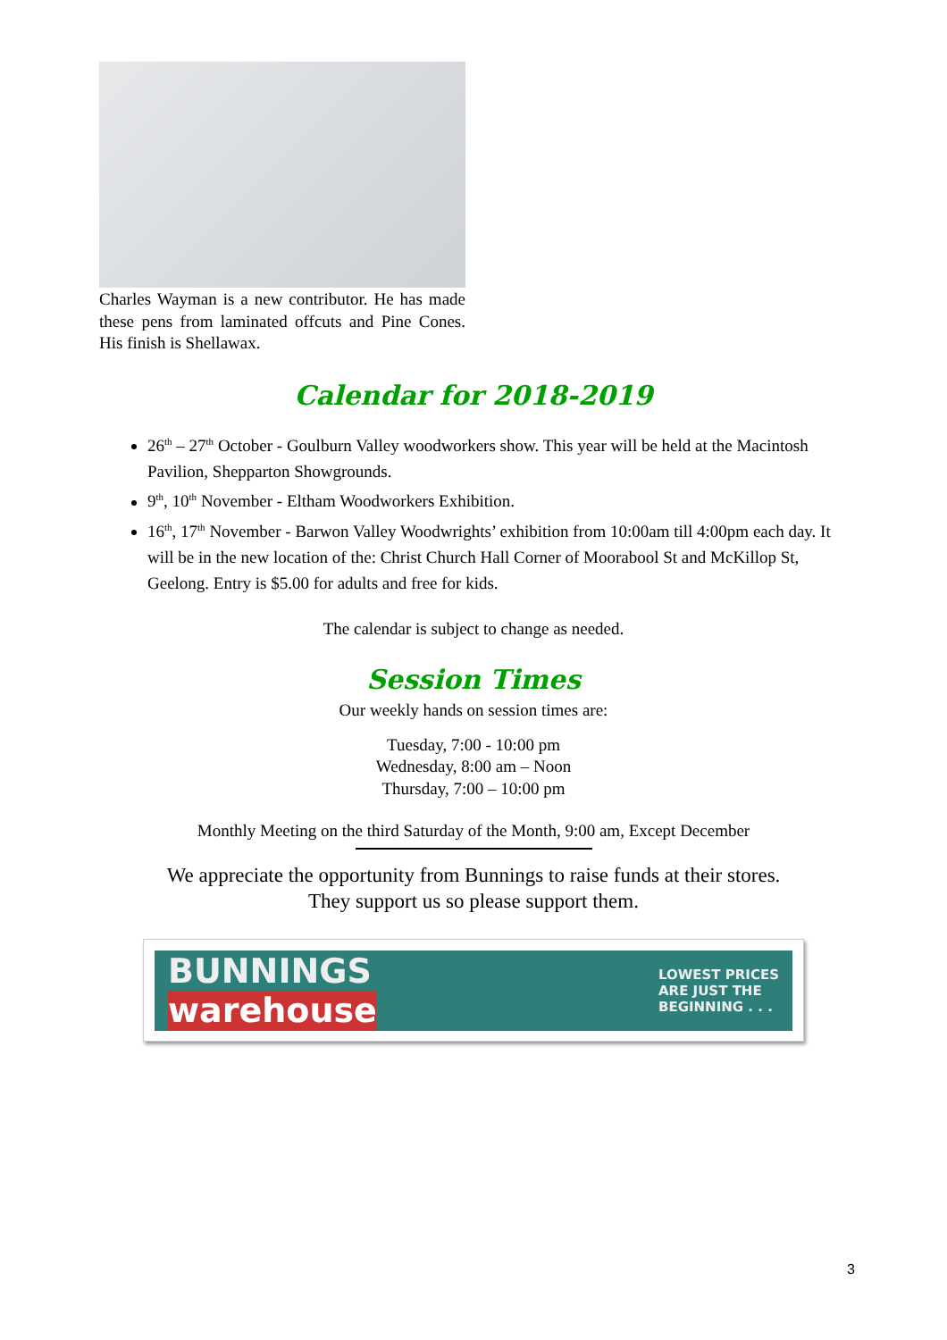Charles Wayman is a new contributor. He has made these pens from laminated offcuts and Pine Cones. His finish is Shellawax.
Calendar for 2018-2019
26<sup>th</sup> – 27<sup>th</sup> October - Goulburn Valley woodworkers show. This year will be held at the Macintosh Pavilion, Shepparton Showgrounds.
9<sup>th</sup>, 10<sup>th</sup> November - Eltham Woodworkers Exhibition.
16<sup>th</sup>, 17<sup>th</sup> November - Barwon Valley Woodwrights’ exhibition from 10:00am till 4:00pm each day. It will be in the new location of the: Christ Church Hall Corner of Moorabool St and McKillop St, Geelong. Entry is $5.00 for adults and free for kids.
The calendar is subject to change as needed.
Session Times
Our weekly hands on session times are:
Tuesday, 7:00 - 10:00 pm
Wednesday, 8:00 am – Noon
Thursday, 7:00 – 10:00 pm
Monthly Meeting on the third Saturday of the Month, 9:00 am, Except December
We appreciate the opportunity from Bunnings to raise funds at their stores.
They support us so please support them.
BUNNINGS
warehouse LOWEST PRICES
ARE JUST THE
BEGINNING . . .
3